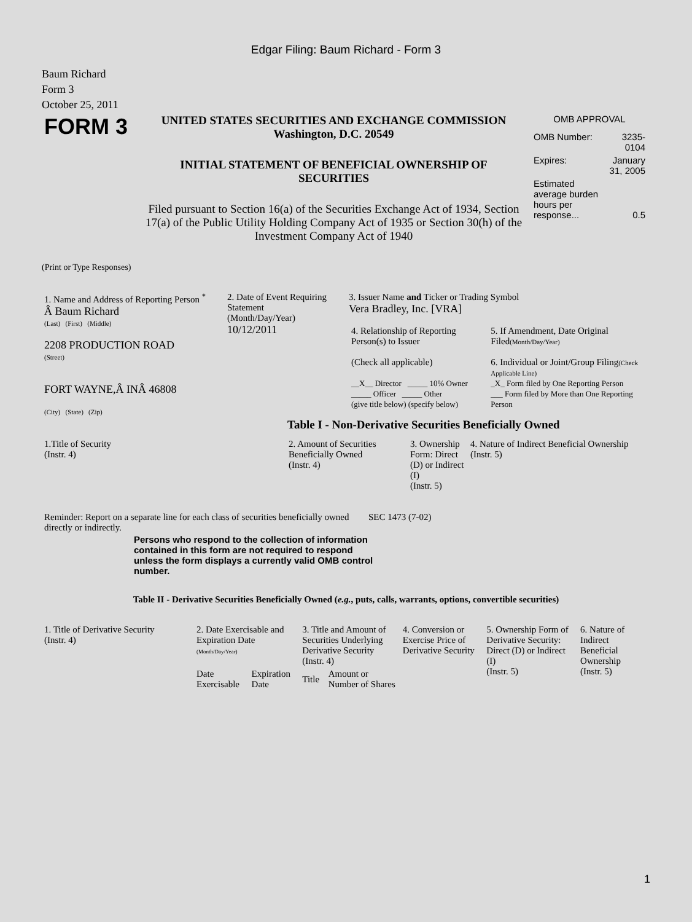Edgar Filing: Baum Richard - Form 3
Baum Richard
Form 3
October 25, 2011
| FORM 3 | UNITED STATES SECURITIES AND EXCHANGE COMMISSION Washington, D.C. 20549 INITIAL STATEMENT OF BENEFICIAL OWNERSHIP OF SECURITIES Filed pursuant to Section 16(a) of the Securities Exchange Act of 1934, Section 17(a) of the Public Utility Holding Company Act of 1935 or Section 30(h) of the Investment Company Act of 1940 | OMB APPROVAL / OMB Number: / 3235-0104 / / Expires: / January 31, 2005 / / Estimated average burden hours per response... / 0.5 / |
(Print or Type Responses)
| 1. Name and Address of Reporting Person <sup>*</sup> Â Baum Richard (Last) (First) (Middle) 2208 PRODUCTION ROAD (Street) FORT WAYNE,Â INÂ 46808 (City) (State) (Zip) | 2. Date of Event Requiring Statement (Month/Day/Year) 10/12/2011 | 3. Issuer Name and Ticker or Trading Symbol Vera Bradley, Inc. [VRA] / 4. Relationship of Reporting Person(s) to Issuer (Check all applicable) __X__ Director _____ 10% Owner _____ Officer _____ Other (give title below) (specify below) / 5. If Amendment, Date Original Filed (Month/Day/Year) 6. Individual or Joint/Group Filing (Check Applicable Line) _X_ Form filed by One Reporting Person ___ Form filed by More than One Reporting Person / |
Table I - Non-Derivative Securities Beneficially Owned
| 1.Title of Security (Instr. 4) | 2. Amount of Securities Beneficially Owned (Instr. 4) | 3. Ownership Form: Direct (D) or Indirect (I) (Instr. 5) | 4. Nature of Indirect Beneficial Ownership (Instr. 5) |
| Reminder: Report on a separate line for each class of securities beneficially owned directly or indirectly. | SEC 1473 (7-02) |
Persons who respond to the collection of information contained in this form are not required to respond unless the form displays a currently valid OMB control number.
Table II - Derivative Securities Beneficially Owned (e.g., puts, calls, warrants, options, convertible securities)
| 1. Title of Derivative Security (Instr. 4) | 2. Date Exercisable and Expiration Date (Month/Day/Year) | | 3. Title and Amount of Securities Underlying Derivative Security (Instr. 4) | | 4. Conversion or Exercise Price of Derivative Security | 5. Ownership Form of Derivative Security: Direct (D) or Indirect (I) (Instr. 5) | 6. Nature of Indirect Beneficial Ownership (Instr. 5) |
| | Date Exercisable | Expiration Date | Title | Amount or Number of Shares | | | |
1